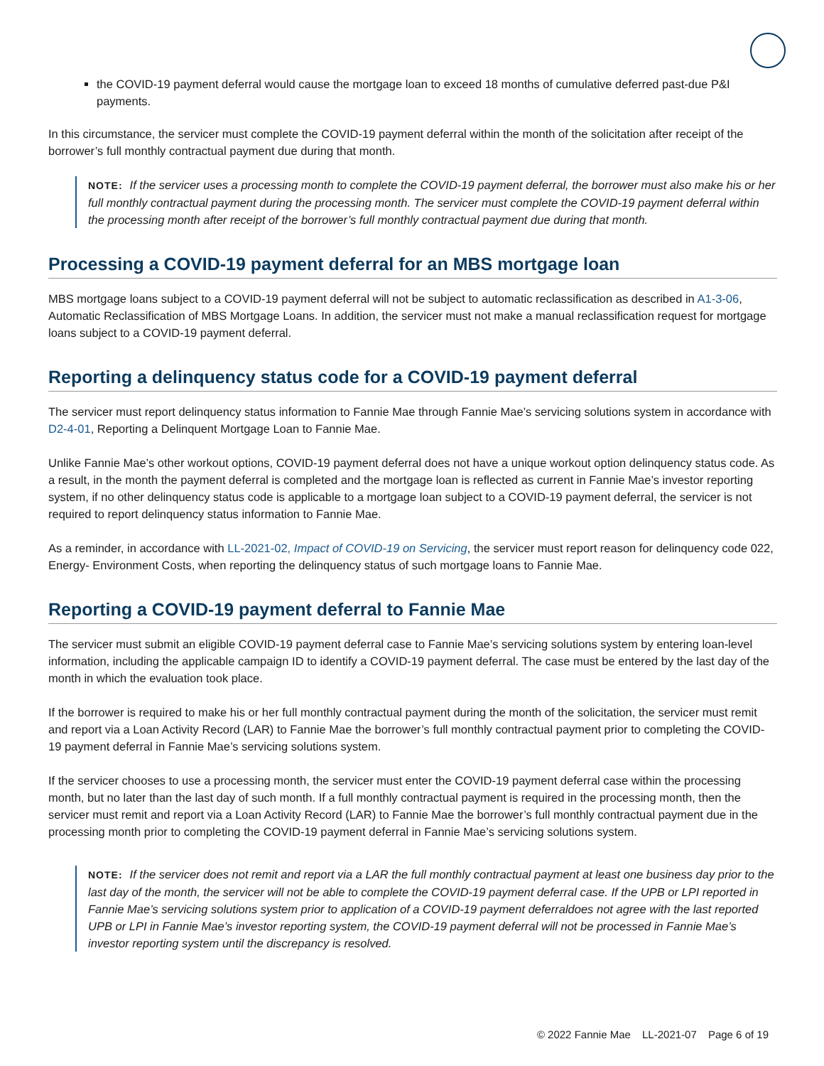the COVID-19 payment deferral would cause the mortgage loan to exceed 18 months of cumulative deferred past-due P&I payments.
In this circumstance, the servicer must complete the COVID-19 payment deferral within the month of the solicitation after receipt of the borrower’s full monthly contractual payment due during that month.
NOTE: If the servicer uses a processing month to complete the COVID-19 payment deferral, the borrower must also make his or her full monthly contractual payment during the processing month. The servicer must complete the COVID-19 payment deferral within the processing month after receipt of the borrower’s full monthly contractual payment due during that month.
Processing a COVID-19 payment deferral for an MBS mortgage loan
MBS mortgage loans subject to a COVID-19 payment deferral will not be subject to automatic reclassification as described in A1-3-06, Automatic Reclassification of MBS Mortgage Loans. In addition, the servicer must not make a manual reclassification request for mortgage loans subject to a COVID-19 payment deferral.
Reporting a delinquency status code for a COVID-19 payment deferral
The servicer must report delinquency status information to Fannie Mae through Fannie Mae’s servicing solutions system in accordance with D2-4-01, Reporting a Delinquent Mortgage Loan to Fannie Mae.
Unlike Fannie Mae’s other workout options, COVID-19 payment deferral does not have a unique workout option delinquency status code. As a result, in the month the payment deferral is completed and the mortgage loan is reflected as current in Fannie Mae’s investor reporting system, if no other delinquency status code is applicable to a mortgage loan subject to a COVID-19 payment deferral, the servicer is not required to report delinquency status information to Fannie Mae.
As a reminder, in accordance with LL-2021-02, Impact of COVID-19 on Servicing, the servicer must report reason for delinquency code 022, Energy- Environment Costs, when reporting the delinquency status of such mortgage loans to Fannie Mae.
Reporting a COVID-19 payment deferral to Fannie Mae
The servicer must submit an eligible COVID-19 payment deferral case to Fannie Mae’s servicing solutions system by entering loan-level information, including the applicable campaign ID to identify a COVID-19 payment deferral. The case must be entered by the last day of the month in which the evaluation took place.
If the borrower is required to make his or her full monthly contractual payment during the month of the solicitation, the servicer must remit and report via a Loan Activity Record (LAR) to Fannie Mae the borrower’s full monthly contractual payment prior to completing the COVID-19 payment deferral in Fannie Mae’s servicing solutions system.
If the servicer chooses to use a processing month, the servicer must enter the COVID-19 payment deferral case within the processing month, but no later than the last day of such month. If a full monthly contractual payment is required in the processing month, then the servicer must remit and report via a Loan Activity Record (LAR) to Fannie Mae the borrower’s full monthly contractual payment due in the processing month prior to completing the COVID-19 payment deferral in Fannie Mae’s servicing solutions system.
NOTE: If the servicer does not remit and report via a LAR the full monthly contractual payment at least one business day prior to the last day of the month, the servicer will not be able to complete the COVID-19 payment deferral case. If the UPB or LPI reported in Fannie Mae’s servicing solutions system prior to application of a COVID-19 payment deferraldoes not agree with the last reported UPB or LPI in Fannie Mae’s investor reporting system, the COVID-19 payment deferral will not be processed in Fannie Mae’s investor reporting system until the discrepancy is resolved.
© 2022 Fannie Mae LL-2021-07 Page 6 of 19